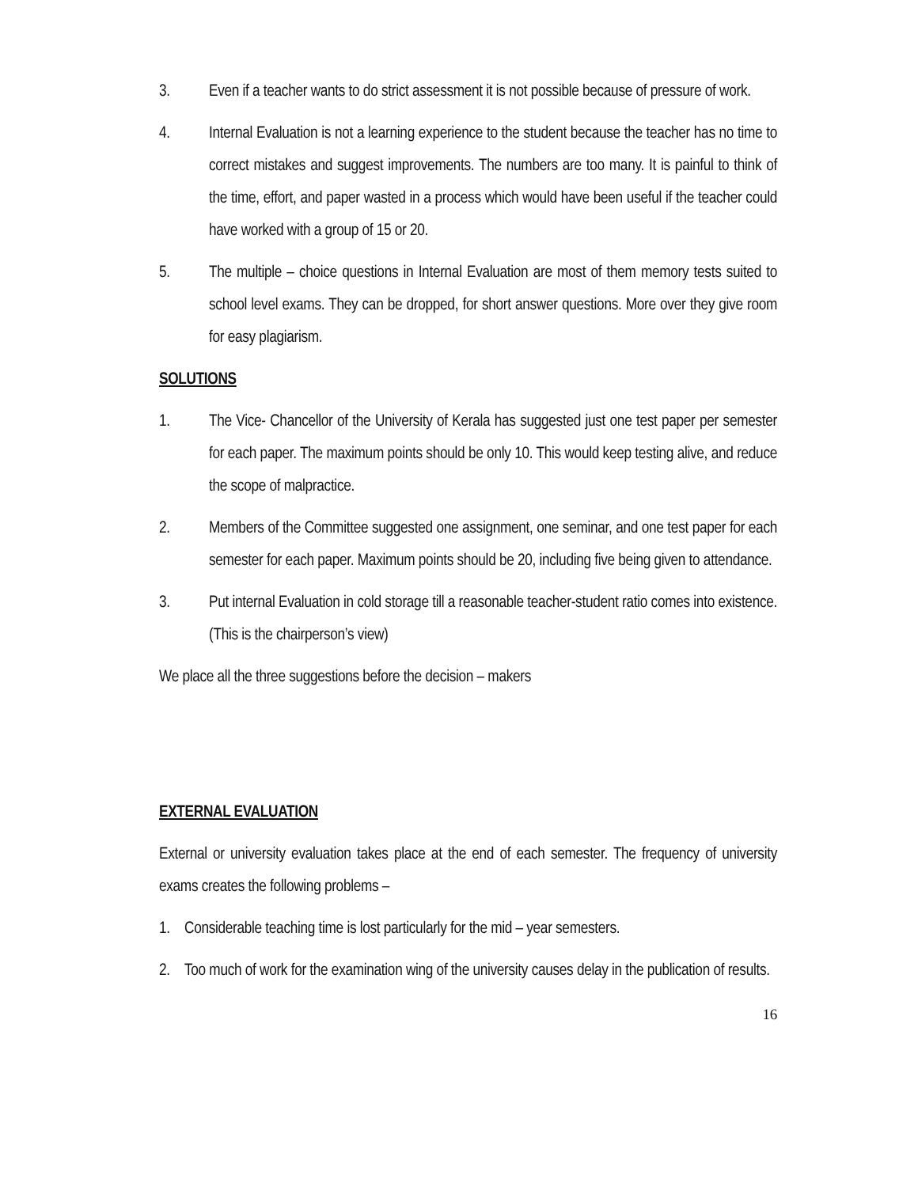3. Even if a teacher wants to do strict assessment it is not possible because of pressure of work.
4. Internal Evaluation is not a learning experience to the student because the teacher has no time to correct mistakes and suggest improvements. The numbers are too many. It is painful to think of the time, effort, and paper wasted in a process which would have been useful if the teacher could have worked with a group of 15 or 20.
5. The multiple – choice questions in Internal Evaluation are most of them memory tests suited to school level exams. They can be dropped, for short answer questions. More over they give room for easy plagiarism.
SOLUTIONS
1. The Vice- Chancellor of the University of Kerala has suggested just one test paper per semester for each paper. The maximum points should be only 10. This would keep testing alive, and reduce the scope of malpractice.
2. Members of the Committee suggested one assignment, one seminar, and one test paper for each semester for each paper. Maximum points should be 20, including five being given to attendance.
3. Put internal Evaluation in cold storage till a reasonable teacher-student ratio comes into existence. (This is the chairperson’s view)
We place all the three suggestions before the decision – makers
EXTERNAL EVALUATION
External or university evaluation takes place at the end of each semester. The frequency of university exams creates the following problems –
1. Considerable teaching time is lost particularly for the mid – year semesters.
2. Too much of work for the examination wing of the university causes delay in the publication of results.
16